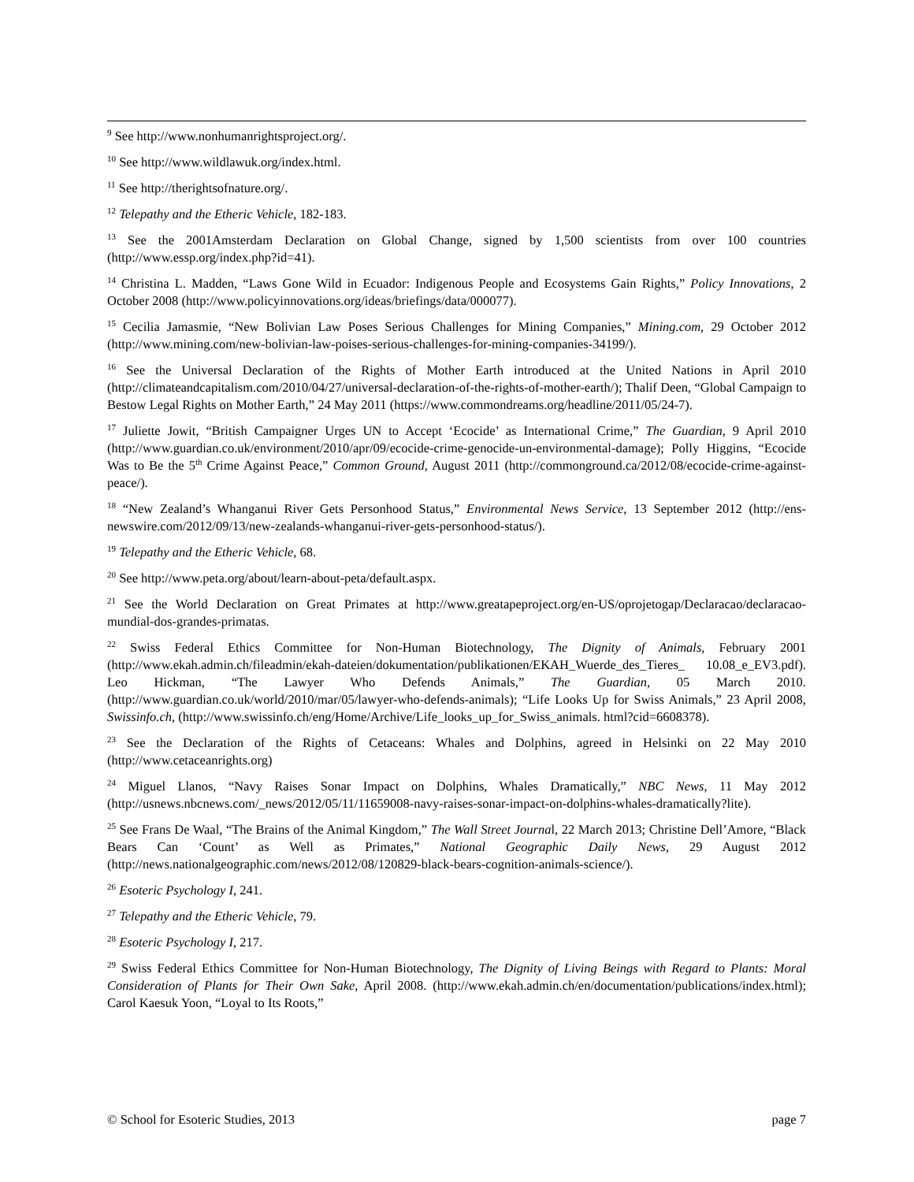<sup>9</sup> See http://www.nonhumanrightsproject.org/.
<sup>10</sup> See http://www.wildlawuk.org/index.html.
<sup>11</sup> See http://therightsofnature.org/.
<sup>12</sup> Telepathy and the Etheric Vehicle, 182-183.
<sup>13</sup> See the 2001Amsterdam Declaration on Global Change, signed by 1,500 scientists from over 100 countries (http://www.essp.org/index.php?id=41).
<sup>14</sup> Christina L. Madden, “Laws Gone Wild in Ecuador: Indigenous People and Ecosystems Gain Rights,” Policy Innovations, 2 October 2008 (http://www.policyinnovations.org/ideas/briefings/data/000077).
<sup>15</sup> Cecilia Jamasmie, “New Bolivian Law Poses Serious Challenges for Mining Companies,” Mining.com, 29 October 2012 (http://www.mining.com/new-bolivian-law-poises-serious-challenges-for-mining-companies-34199/).
<sup>16</sup> See the Universal Declaration of the Rights of Mother Earth introduced at the United Nations in April 2010 (http://climateandcapitalism.com/2010/04/27/universal-declaration-of-the-rights-of-mother-earth/); Thalif Deen, “Global Campaign to Bestow Legal Rights on Mother Earth,” 24 May 2011 (https://www.commondreams.org/headline/2011/05/24-7).
<sup>17</sup> Juliette Jowit, “British Campaigner Urges UN to Accept ‘Ecocide’ as International Crime,” The Guardian, 9 April 2010 (http://www.guardian.co.uk/environment/2010/apr/09/ecocide-crime-genocide-un-environmental-damage); Polly Higgins, “Ecocide Was to Be the 5<sup>th</sup> Crime Against Peace,” Common Ground, August 2011 (http://commonground.ca/2012/08/ecocide-crime-against-peace/).
<sup>18</sup> “New Zealand’s Whanganui River Gets Personhood Status,” Environmental News Service, 13 September 2012 (http://ens-newswire.com/2012/09/13/new-zealands-whanganui-river-gets-personhood-status/).
<sup>19</sup> Telepathy and the Etheric Vehicle, 68.
<sup>20</sup> See http://www.peta.org/about/learn-about-peta/default.aspx.
<sup>21</sup> See the World Declaration on Great Primates at http://www.greatapeproject.org/en-US/oprojetogap/Declaracao/declaracao-mundial-dos-grandes-primatas.
<sup>22</sup> Swiss Federal Ethics Committee for Non-Human Biotechnology, The Dignity of Animals, February 2001 (http://www.ekah.admin.ch/fileadmin/ekah-dateien/dokumentation/publikationen/EKAH_Wuerde_des_Tieres_ 10.08_e_EV3.pdf). Leo Hickman, “The Lawyer Who Defends Animals,” The Guardian, 05 March 2010. (http://www.guardian.co.uk/world/2010/mar/05/lawyer-who-defends-animals); “Life Looks Up for Swiss Animals,” 23 April 2008, Swissinfo.ch, (http://www.swissinfo.ch/eng/Home/Archive/Life_looks_up_for_Swiss_animals. html?cid=6608378).
<sup>23</sup> See the Declaration of the Rights of Cetaceans: Whales and Dolphins, agreed in Helsinki on 22 May 2010 (http://www.cetaceanrights.org)
<sup>24</sup> Miguel Llanos, “Navy Raises Sonar Impact on Dolphins, Whales Dramatically,” NBC News, 11 May 2012 (http://usnews.nbcnews.com/_news/2012/05/11/11659008-navy-raises-sonar-impact-on-dolphins-whales-dramatically?lite).
<sup>25</sup> See Frans De Waal, “The Brains of the Animal Kingdom,” The Wall Street Journal, 22 March 2013; Christine Dell’Amore, “Black Bears Can ‘Count’ as Well as Primates,” National Geographic Daily News, 29 August 2012 (http://news.nationalgeographic.com/news/2012/08/120829-black-bears-cognition-animals-science/).
<sup>26</sup> Esoteric Psychology I, 241.
<sup>27</sup> Telepathy and the Etheric Vehicle, 79.
<sup>28</sup> Esoteric Psychology I, 217.
<sup>29</sup> Swiss Federal Ethics Committee for Non-Human Biotechnology, The Dignity of Living Beings with Regard to Plants: Moral Consideration of Plants for Their Own Sake, April 2008. (http://www.ekah.admin.ch/en/documentation/publications/index.html); Carol Kaesuk Yoon, “Loyal to Its Roots,”
© School for Esoteric Studies, 2013 page 7